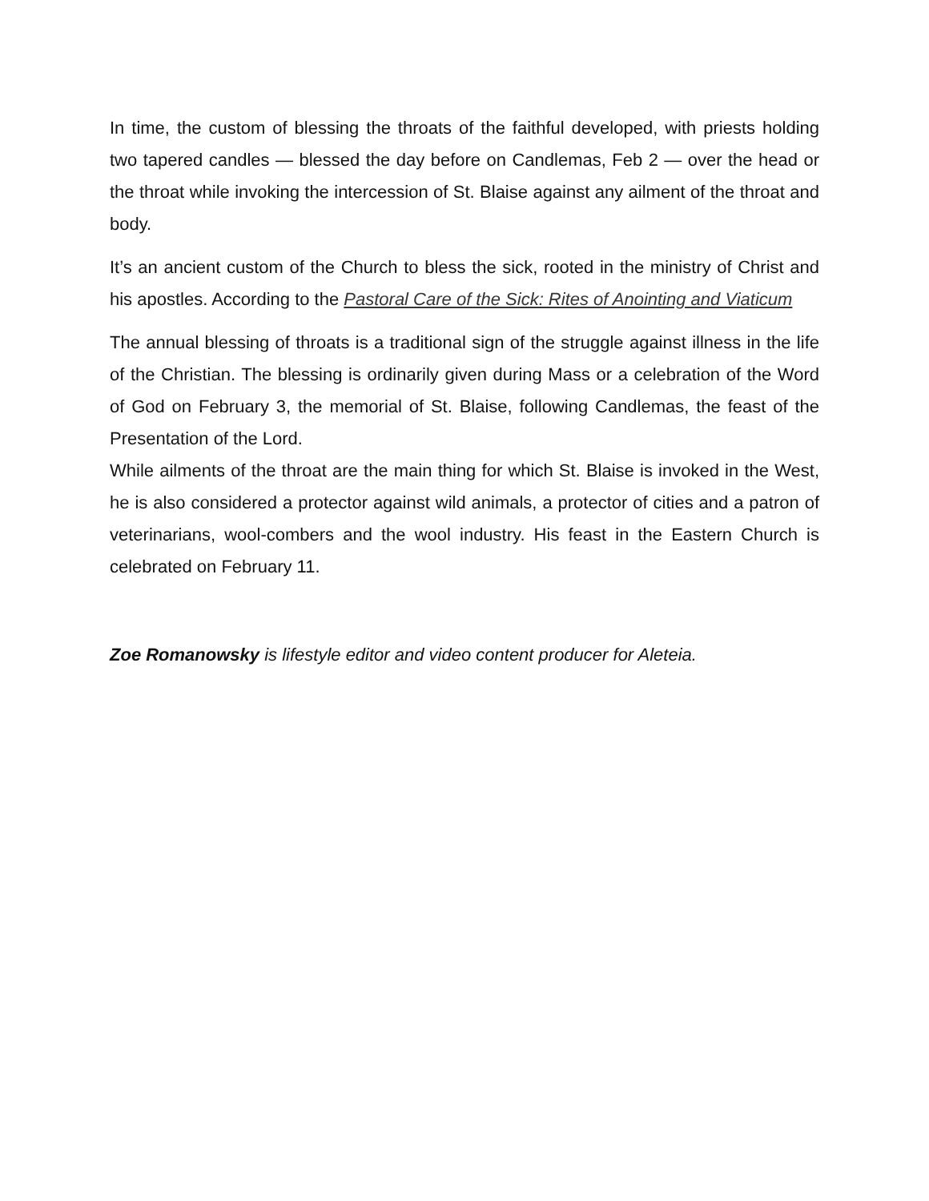In time, the custom of blessing the throats of the faithful developed, with priests holding two tapered candles — blessed the day before on Candlemas, Feb 2 — over the head or the throat while invoking the intercession of St. Blaise against any ailment of the throat and body.
It’s an ancient custom of the Church to bless the sick, rooted in the ministry of Christ and his apostles. According to the Pastoral Care of the Sick: Rites of Anointing and Viaticum
The annual blessing of throats is a traditional sign of the struggle against illness in the life of the Christian. The blessing is ordinarily given during Mass or a celebration of the Word of God on February 3, the memorial of St. Blaise, following Candlemas, the feast of the Presentation of the Lord.
While ailments of the throat are the main thing for which St. Blaise is invoked in the West, he is also considered a protector against wild animals, a protector of cities and a patron of veterinarians, wool-combers and the wool industry. His feast in the Eastern Church is celebrated on February 11.
Zoe Romanowsky is lifestyle editor and video content producer for Aleteia.